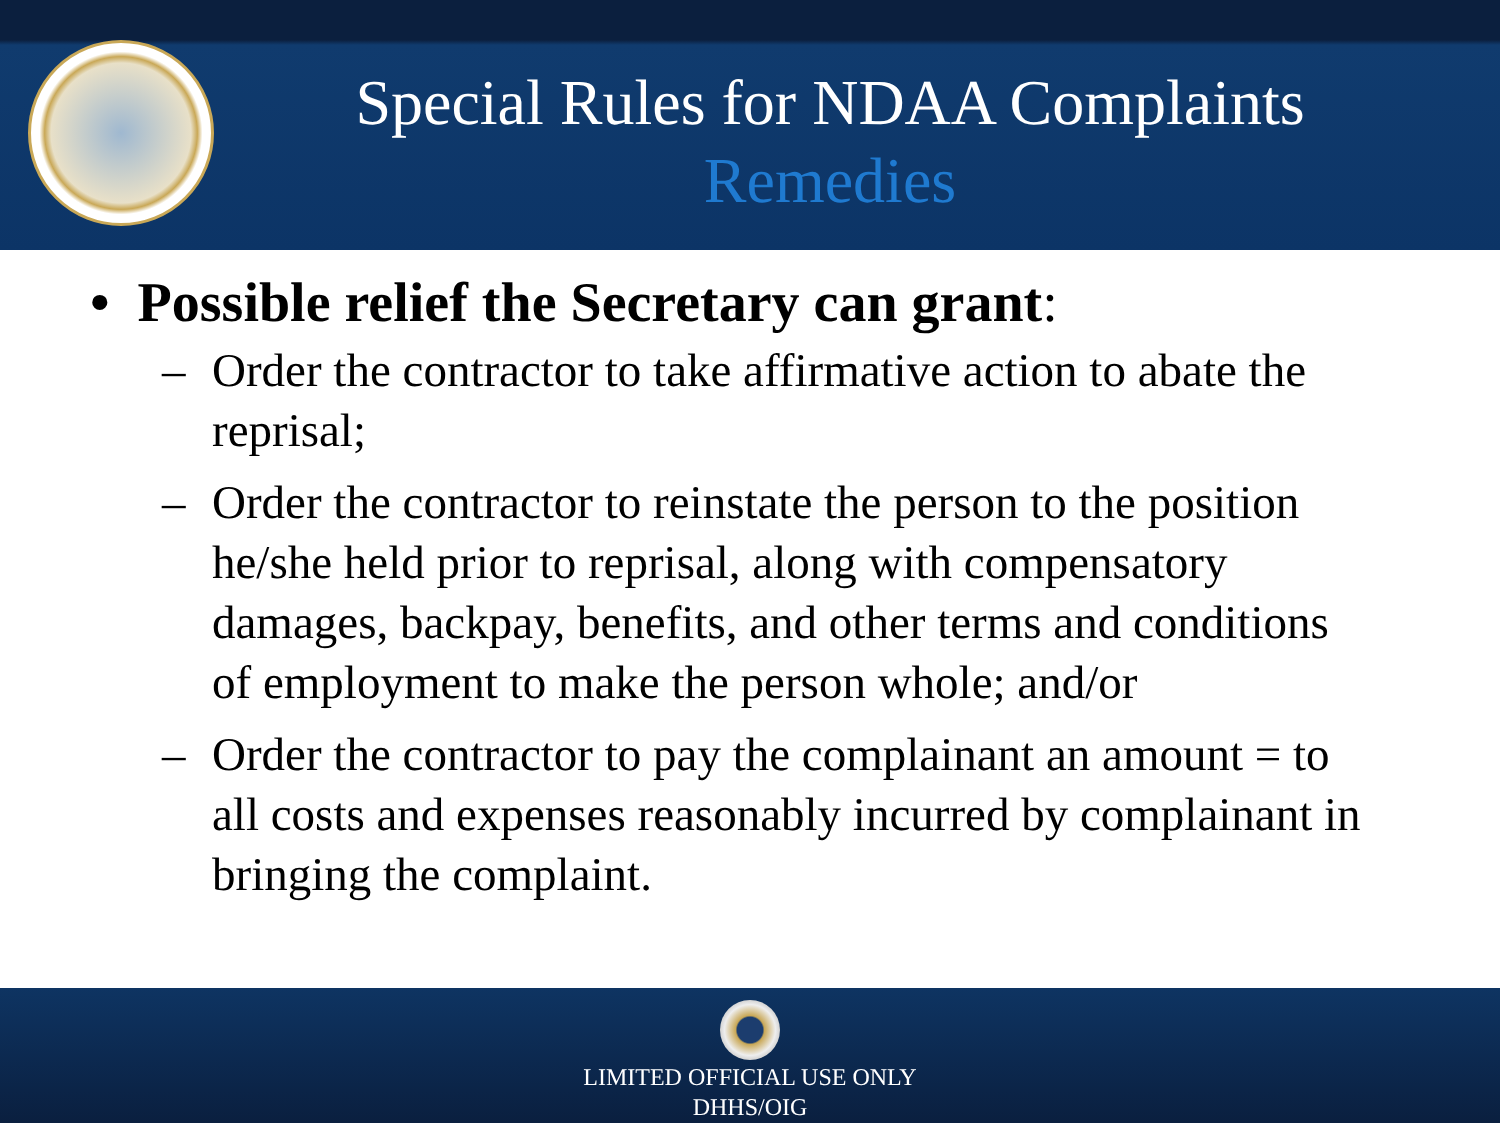Special Rules for NDAA Complaints
Remedies
• Possible relief the Secretary can grant:
– Order the contractor to take affirmative action to abate the reprisal;
– Order the contractor to reinstate the person to the position he/she held prior to reprisal, along with compensatory damages, backpay, benefits, and other terms and conditions of employment to make the person whole; and/or
– Order the contractor to pay the complainant an amount = to all costs and expenses reasonably incurred by complainant in bringing the complaint.
LIMITED OFFICIAL USE ONLY
DHHS/OIG